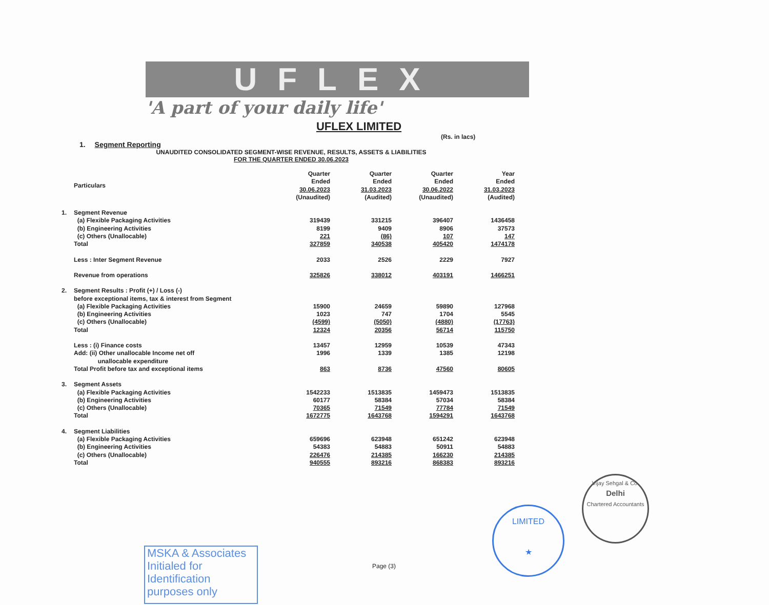UFLEX
'A part of your daily life'
UFLEX LIMITED
(Rs. in lacs)
1. Segment Reporting
UNAUDITED CONSOLIDATED SEGMENT-WISE REVENUE, RESULTS, ASSETS & LIABILITIES
FOR THE QUARTER ENDED 30.06.2023
| | Particulars | Quarter Ended 30.06.2023 (Unaudited) | Quarter Ended 31.03.2023 (Audited) | Quarter Ended 30.06.2022 (Unaudited) | Year Ended 31.03.2023 (Audited) |
| 1. | Segment Revenue | | | | |
| | (a) Flexible Packaging Activities | 319439 | 331215 | 396407 | 1436458 |
| | (b) Engineering Activities | 8199 | 9409 | 8906 | 37573 |
| | (c) Others (Unallocable) | 221 | (86) | 107 | 147 |
| | Total | 327859 | 340538 | 405420 | 1474178 |
| | Less : Inter Segment Revenue | 2033 | 2526 | 2229 | 7927 |
| | Revenue from operations | 325826 | 338012 | 403191 | 1466251 |
| 2. | Segment Results : Profit (+) / Loss (-) before exceptional items, tax & interest from Segment | | | | |
| | (a) Flexible Packaging Activities | 15900 | 24659 | 59890 | 127968 |
| | (b) Engineering Activities | 1023 | 747 | 1704 | 5545 |
| | (c) Others (Unallocable) | (4599) | (5050) | (4880) | (17763) |
| | Total | 12324 | 20356 | 56714 | 115750 |
| | Less : (i) Finance costs | 13457 | 12959 | 10539 | 47343 |
| | Add: (ii) Other unallocable Income net off unallocable expenditure | 1996 | 1339 | 1385 | 12198 |
| | Total Profit before tax and exceptional items | 863 | 8736 | 47560 | 80605 |
| 3. | Segment Assets | | | | |
| | (a) Flexible Packaging Activities | 1542233 | 1513835 | 1459473 | 1513835 |
| | (b) Engineering Activities | 60177 | 58384 | 57034 | 58384 |
| | (c) Others (Unallocable) | 70365 | 71549 | 77784 | 71549 |
| | Total | 1672775 | 1643768 | 1594291 | 1643768 |
| 4. | Segment Liabilities | | | | |
| | (a) Flexible Packaging Activities | 659696 | 623948 | 651242 | 623948 |
| | (b) Engineering Activities | 54383 | 54883 | 50911 | 54883 |
| | (c) Others (Unallocable) | 226476 | 214385 | 166230 | 214385 |
| | Total | 940555 | 893216 | 868383 | 893216 |
MSKA & Associates
Initialed for
Identification
purposes only
Page (3)
LIMITED
★
Vijay Sehgal & Co.
Delhi
Chartered Accountants